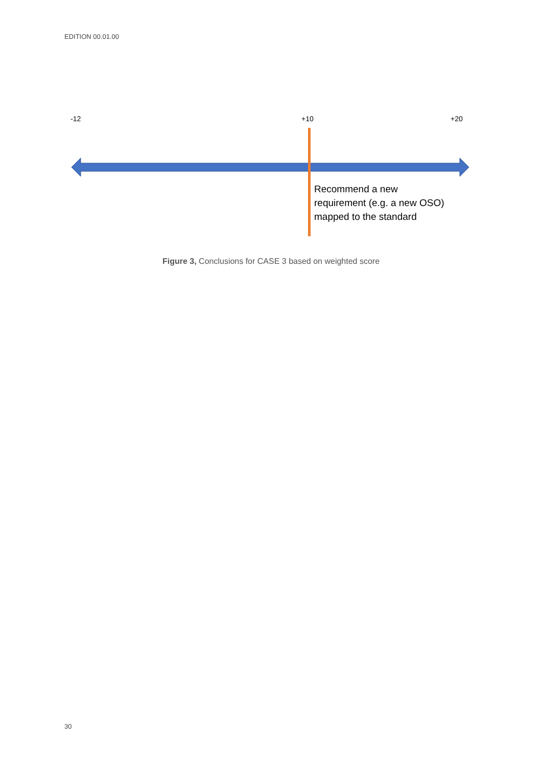EDITION 00.01.00
-12 +10 +20
Recommend a new
requirement (e.g. a new OSO)
mapped to the standard
Figure 3, Conclusions for CASE 3 based on weighted score
30